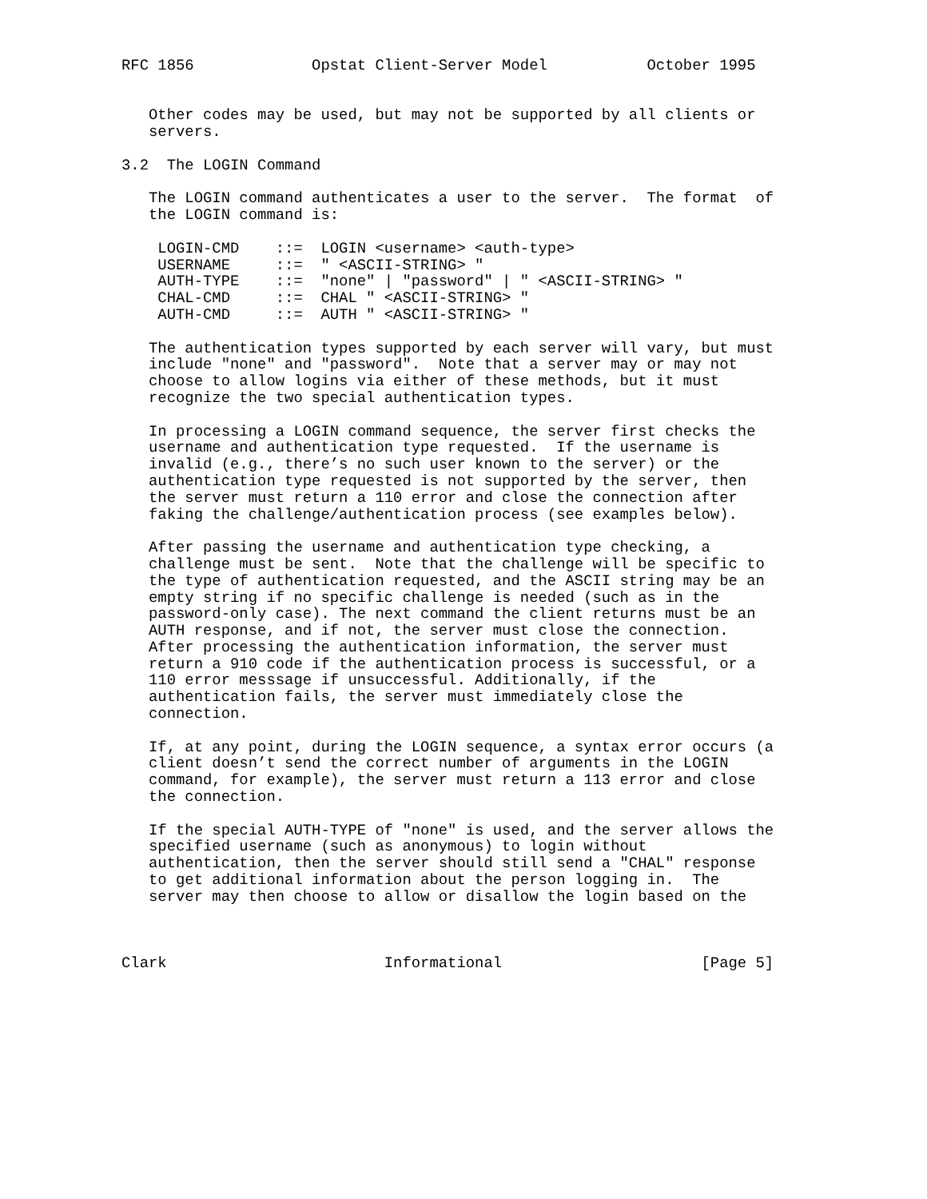RFC 1856             Opstat Client-Server Model           October 1995


   Other codes may be used, but may not be supported by all clients or
   servers.

3.2  The LOGIN Command

   The LOGIN command authenticates a user to the server.  The format  of
   the LOGIN command is:

    LOGIN-CMD    ::=  LOGIN <username> <auth-type>
    USERNAME     ::=  " <ASCII-STRING> "
    AUTH-TYPE    ::=  "none" | "password" | " <ASCII-STRING> "
    CHAL-CMD     ::=  CHAL " <ASCII-STRING> "
    AUTH-CMD     ::=  AUTH " <ASCII-STRING> "

   The authentication types supported by each server will vary, but must
   include "none" and "password".  Note that a server may or may not
   choose to allow logins via either of these methods, but it must
   recognize the two special authentication types.

   In processing a LOGIN command sequence, the server first checks the
   username and authentication type requested.  If the username is
   invalid (e.g., there’s no such user known to the server) or the
   authentication type requested is not supported by the server, then
   the server must return a 110 error and close the connection after
   faking the challenge/authentication process (see examples below).

   After passing the username and authentication type checking, a
   challenge must be sent.  Note that the challenge will be specific to
   the type of authentication requested, and the ASCII string may be an
   empty string if no specific challenge is needed (such as in the
   password-only case). The next command the client returns must be an
   AUTH response, and if not, the server must close the connection.
   After processing the authentication information, the server must
   return a 910 code if the authentication process is successful, or a
   110 error messsage if unsuccessful. Additionally, if the
   authentication fails, the server must immediately close the
   connection.

   If, at any point, during the LOGIN sequence, a syntax error occurs (a
   client doesn’t send the correct number of arguments in the LOGIN
   command, for example), the server must return a 113 error and close
   the connection.

   If the special AUTH-TYPE of "none" is used, and the server allows the
   specified username (such as anonymous) to login without
   authentication, then the server should still send a "CHAL" response
   to get additional information about the person logging in.  The
   server may then choose to allow or disallow the login based on the



Clark                        Informational                      [Page 5]